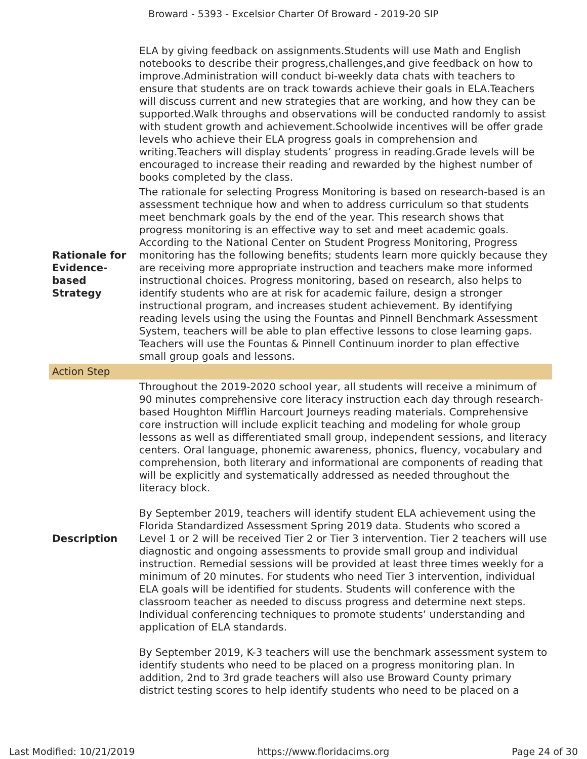Broward - 5393 - Excelsior Charter Of Broward - 2019-20 SIP
| | ELA by giving feedback on assignments.Students will use Math and English notebooks to describe their progress,challenges,and give feedback on how to improve.Administration will conduct bi-weekly data chats with teachers to ensure that students are on track towards achieve their goals in ELA.Teachers will discuss current and new strategies that are working, and how they can be supported.Walk throughs and observations will be conducted randomly to assist with student growth and achievement.Schoolwide incentives will be offer grade levels who achieve their ELA progress goals in comprehension and writing.Teachers will display students’ progress in reading.Grade levels will be encouraged to increase their reading and rewarded by the highest number of books completed by the class. |
| Rationale for Evidence-based Strategy | The rationale for selecting Progress Monitoring is based on research-based is an assessment technique how and when to address curriculum so that students meet benchmark goals by the end of the year. This research shows that progress monitoring is an effective way to set and meet academic goals. According to the National Center on Student Progress Monitoring, Progress monitoring has the following benefits; students learn more quickly because they are receiving more appropriate instruction and teachers make more informed instructional choices. Progress monitoring, based on research, also helps to identify students who are at risk for academic failure, design a stronger instructional program, and increases student achievement. By identifying reading levels using the using the Fountas and Pinnell Benchmark Assessment System, teachers will be able to plan effective lessons to close learning gaps. Teachers will use the Fountas & Pinnell Continuum inorder to plan effective small group goals and lessons. |
| Action Step | |
| Description | Throughout the 2019-2020 school year, all students will receive a minimum of 90 minutes comprehensive core literacy instruction each day through research-based Houghton Mifflin Harcourt Journeys reading materials. Comprehensive core instruction will include explicit teaching and modeling for whole group lessons as well as differentiated small group, independent sessions, and literacy centers. Oral language, phonemic awareness, phonics, fluency, vocabulary and comprehension, both literary and informational are components of reading that will be explicitly and systematically addressed as needed throughout the literacy block. By September 2019, teachers will identify student ELA achievement using the Florida Standardized Assessment Spring 2019 data. Students who scored a Level 1 or 2 will be received Tier 2 or Tier 3 intervention. Tier 2 teachers will use diagnostic and ongoing assessments to provide small group and individual instruction. Remedial sessions will be provided at least three times weekly for a minimum of 20 minutes. For students who need Tier 3 intervention, individual ELA goals will be identified for students. Students will conference with the classroom teacher as needed to discuss progress and determine next steps. Individual conferencing techniques to promote students’ understanding and application of ELA standards. By September 2019, K-3 teachers will use the benchmark assessment system to identify students who need to be placed on a progress monitoring plan. In addition, 2nd to 3rd grade teachers will also use Broward County primary district testing scores to help identify students who need to be placed on a |
Last Modified: 10/21/2019 https://www.floridacims.org Page 24 of 30